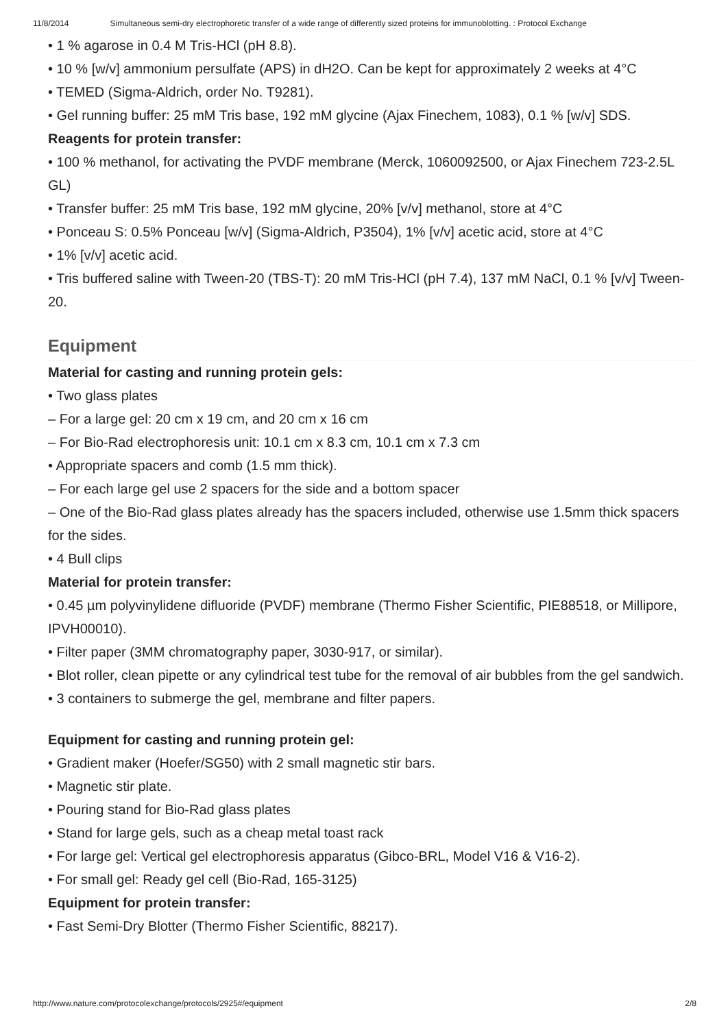11/8/2014 Simultaneous semi-dry electrophoretic transfer of a wide range of differently sized proteins for immunoblotting. : Protocol Exchange
• 1 % agarose in 0.4 M Tris-HCl (pH 8.8).
• 10 % [w/v] ammonium persulfate (APS) in dH2O. Can be kept for approximately 2 weeks at 4°C
• TEMED (Sigma-Aldrich, order No. T9281).
• Gel running buffer: 25 mM Tris base, 192 mM glycine (Ajax Finechem, 1083), 0.1 % [w/v] SDS.
Reagents for protein transfer:
• 100 % methanol, for activating the PVDF membrane (Merck, 1060092500, or Ajax Finechem 723-2.5L GL)
• Transfer buffer: 25 mM Tris base, 192 mM glycine, 20% [v/v] methanol, store at 4°C
• Ponceau S: 0.5% Ponceau [w/v] (Sigma-Aldrich, P3504), 1% [v/v] acetic acid, store at 4°C
• 1% [v/v] acetic acid.
• Tris buffered saline with Tween-20 (TBS-T): 20 mM Tris-HCl (pH 7.4), 137 mM NaCl, 0.1 % [v/v] Tween-20.
Equipment
Material for casting and running protein gels:
• Two glass plates
– For a large gel: 20 cm x 19 cm, and 20 cm x 16 cm
– For Bio-Rad electrophoresis unit: 10.1 cm x 8.3 cm, 10.1 cm x 7.3 cm
• Appropriate spacers and comb (1.5 mm thick).
– For each large gel use 2 spacers for the side and a bottom spacer
– One of the Bio-Rad glass plates already has the spacers included, otherwise use 1.5mm thick spacers for the sides.
• 4 Bull clips
Material for protein transfer:
• 0.45 µm polyvinylidene difluoride (PVDF) membrane (Thermo Fisher Scientific, PIE88518, or Millipore, IPVH00010).
• Filter paper (3MM chromatography paper, 3030-917, or similar).
• Blot roller, clean pipette or any cylindrical test tube for the removal of air bubbles from the gel sandwich.
• 3 containers to submerge the gel, membrane and filter papers.
Equipment for casting and running protein gel:
• Gradient maker (Hoefer/SG50) with 2 small magnetic stir bars.
• Magnetic stir plate.
• Pouring stand for Bio-Rad glass plates
• Stand for large gels, such as a cheap metal toast rack
• For large gel: Vertical gel electrophoresis apparatus (Gibco-BRL, Model V16 & V16-2).
• For small gel: Ready gel cell (Bio-Rad, 165-3125)
Equipment for protein transfer:
• Fast Semi-Dry Blotter (Thermo Fisher Scientific, 88217).
http://www.nature.com/protocolexchange/protocols/2925#/equipment 2/8